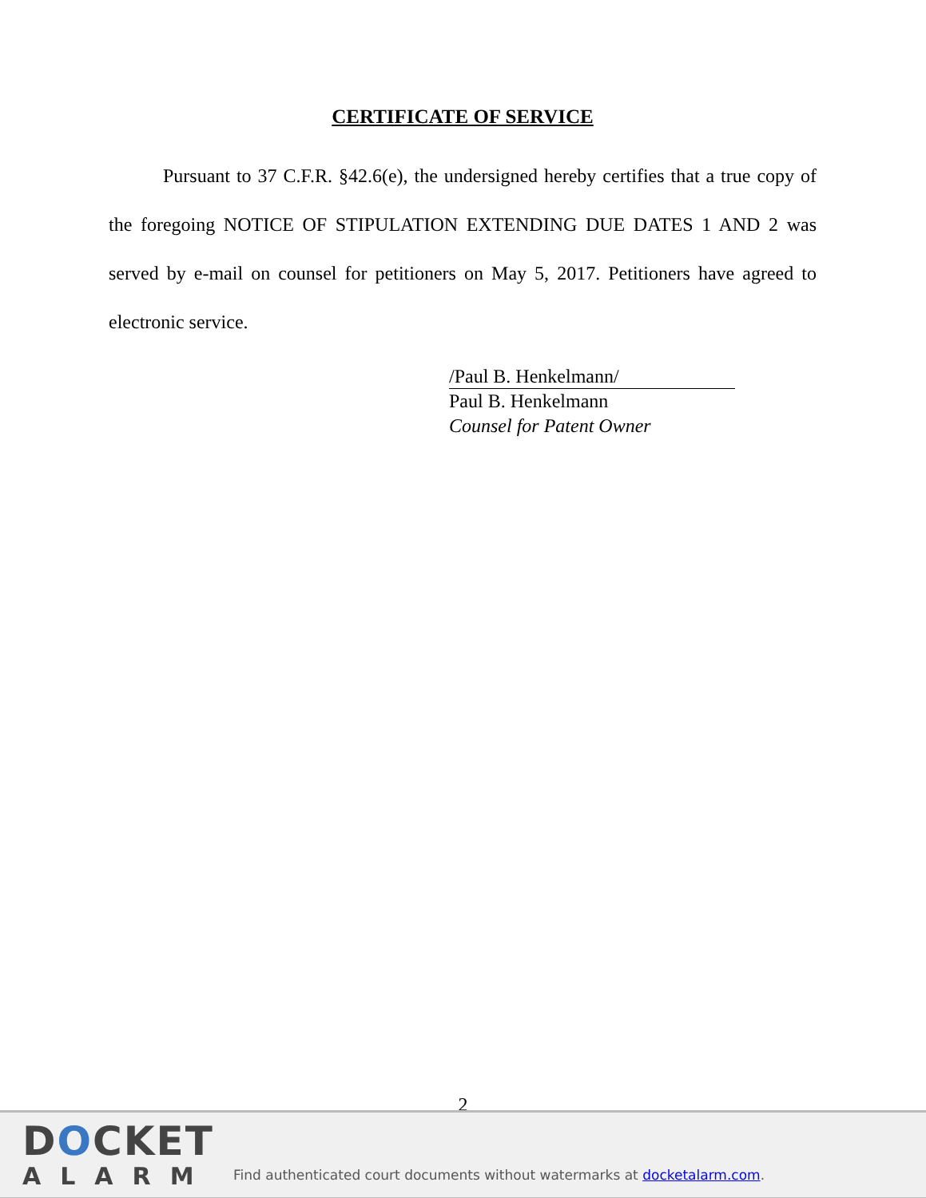CERTIFICATE OF SERVICE
Pursuant to 37 C.F.R. §42.6(e), the undersigned hereby certifies that a true copy of the foregoing NOTICE OF STIPULATION EXTENDING DUE DATES 1 AND 2 was served by e-mail on counsel for petitioners on May 5, 2017. Petitioners have agreed to electronic service.
/Paul B. Henkelmann/
Paul B. Henkelmann
Counsel for Patent Owner
2
DOCKET
ALARM
Find authenticated court documents without watermarks at docketalarm.com.